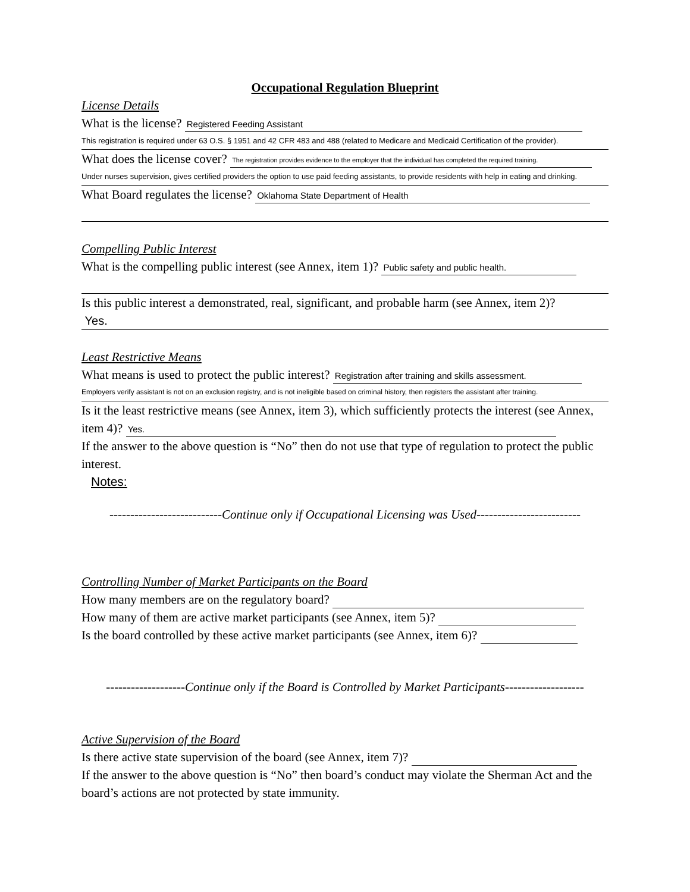Occupational Regulation Blueprint
License Details
What is the license? Registered Feeding Assistant
This registration is required under 63 O.S. § 1951 and 42 CFR 483 and 488 (related to Medicare and Medicaid Certification of the provider).
What does the license cover? The registration provides evidence to the employer that the individual has completed the required training.
Under nurses supervision, gives certified providers the option to use paid feeding assistants, to provide residents with help in eating and drinking.
What Board regulates the license? Oklahoma State Department of Health
Compelling Public Interest
What is the compelling public interest (see Annex, item 1)? Public safety and public health.
Is this public interest a demonstrated, real, significant, and probable harm (see Annex, item 2)?
Yes.
Least Restrictive Means
What means is used to protect the public interest? Registration after training and skills assessment.
Employers verify assistant is not on an exclusion registry, and is not ineligible based on criminal history, then registers the assistant after training.
Is it the least restrictive means (see Annex, item 3), which sufficiently protects the interest (see Annex, item 4)? Yes.
If the answer to the above question is “No” then do not use that type of regulation to protect the public interest.
Notes:
---------------------------Continue only if Occupational Licensing was Used-------------------------
Controlling Number of Market Participants on the Board
How many members are on the regulatory board?
How many of them are active market participants (see Annex, item 5)?
Is the board controlled by these active market participants (see Annex, item 6)?
-------------------Continue only if the Board is Controlled by Market Participants-------------------
Active Supervision of the Board
Is there active state supervision of the board (see Annex, item 7)?
If the answer to the above question is “No” then board’s conduct may violate the Sherman Act and the board’s actions are not protected by state immunity.